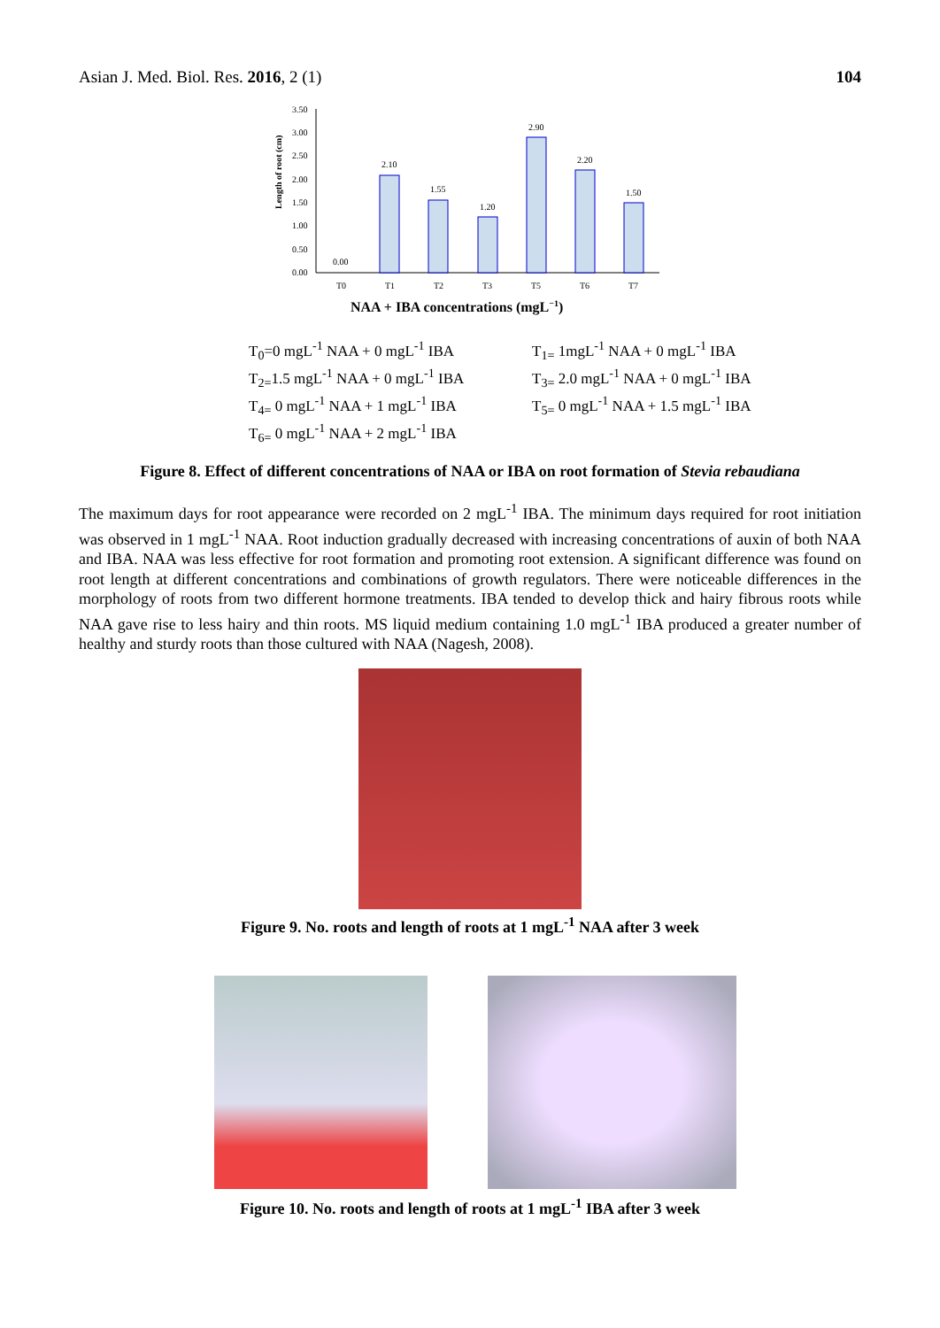Asian J. Med. Biol. Res. 2016, 2 (1) 104
Length of root (cm)
3.50
3.00
2.50
2.00
1.50
1.00
0.50
0.00
0.00
2.10
1.55
1.20
2.90
2.20
1.50
T0
T1
T2
T3
T5
T6
T7
NAA + IBA concentrations (mgL−1)
T<sub>0</sub>=0 mgL<sup>-1</sup> NAA + 0 mgL<sup>-1</sup> IBA
T<sub>1=</sub> 1mgL<sup>-1</sup> NAA + 0 mgL<sup>-1</sup> IBA
T<sub>2=</sub>1.5 mgL<sup>-1</sup> NAA + 0 mgL<sup>-1</sup> IBA
T<sub>3=</sub> 2.0 mgL<sup>-1</sup> NAA + 0 mgL<sup>-1</sup> IBA
T<sub>4=</sub> 0 mgL<sup>-1</sup> NAA + 1 mgL<sup>-1</sup> IBA
T<sub>5=</sub> 0 mgL<sup>-1</sup> NAA + 1.5 mgL<sup>-1</sup> IBA
T<sub>6=</sub> 0 mgL<sup>-1</sup> NAA + 2 mgL<sup>-1</sup> IBA
Figure 8. Effect of different concentrations of NAA or IBA on root formation of Stevia rebaudiana
The maximum days for root appearance were recorded on 2 mgL<sup>-1</sup> IBA. The minimum days required for root initiation was observed in 1 mgL<sup>-1</sup> NAA. Root induction gradually decreased with increasing concentrations of auxin of both NAA and IBA. NAA was less effective for root formation and promoting root extension. A significant difference was found on root length at different concentrations and combinations of growth regulators. There were noticeable differences in the morphology of roots from two different hormone treatments. IBA tended to develop thick and hairy fibrous roots while NAA gave rise to less hairy and thin roots. MS liquid medium containing 1.0 mgL<sup>-1</sup> IBA produced a greater number of healthy and sturdy roots than those cultured with NAA (Nagesh, 2008).
Figure 9. No. roots and length of roots at 1 mgL<sup>-1</sup> NAA after 3 week
Figure 10. No. roots and length of roots at 1 mgL<sup>-1</sup> IBA after 3 week